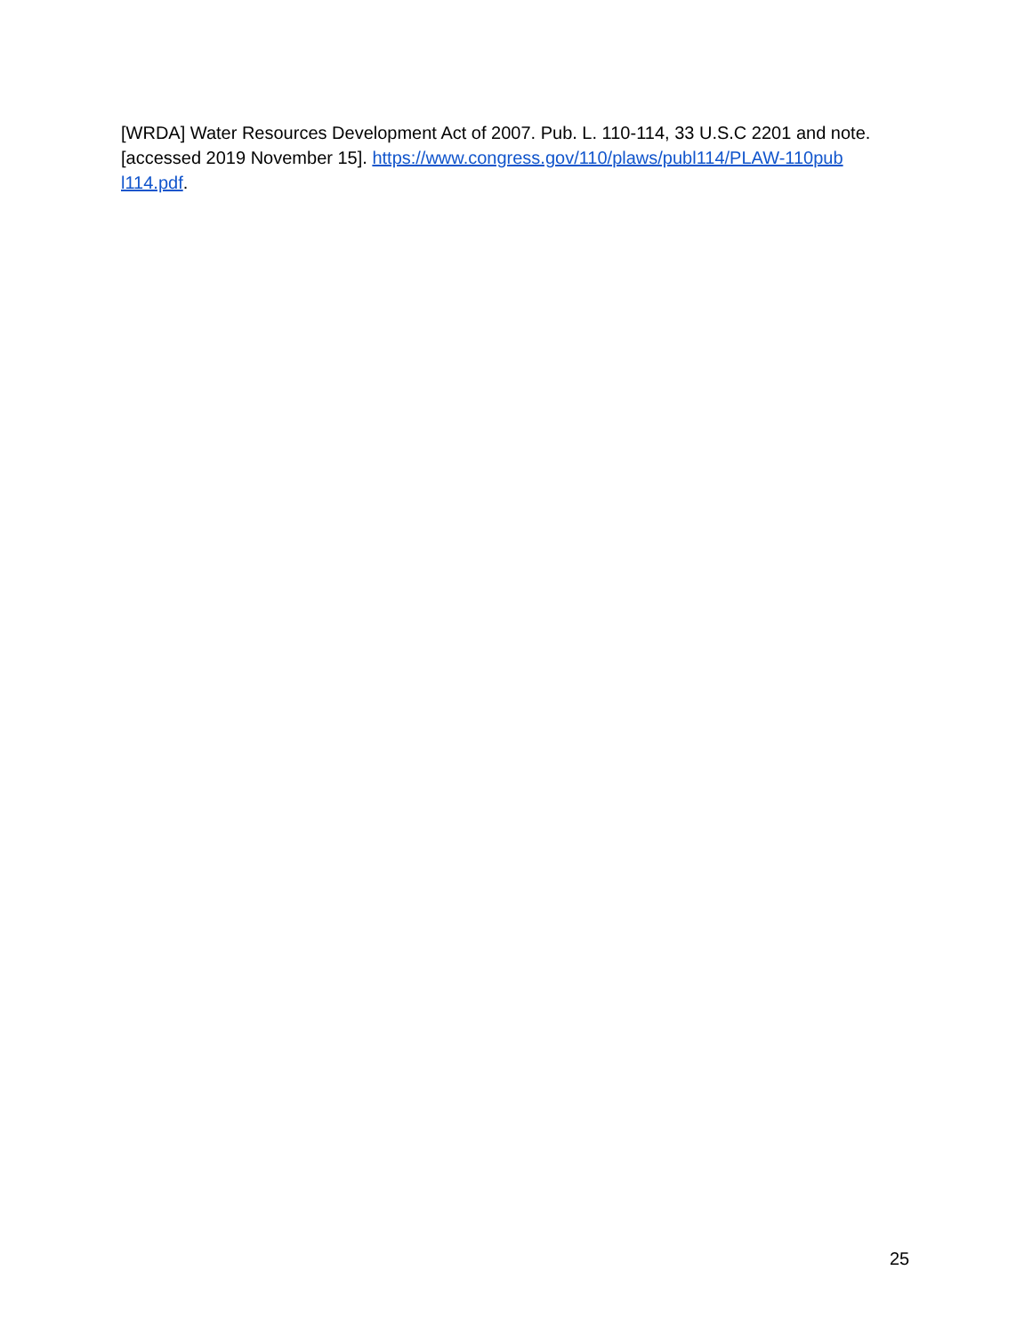[WRDA] Water Resources Development Act of 2007. Pub. L. 110-114, 33 U.S.C 2201 and note. [accessed 2019 November 15]. https://www.congress.gov/110/plaws/publ114/PLAW-110pub l114.pdf.
25